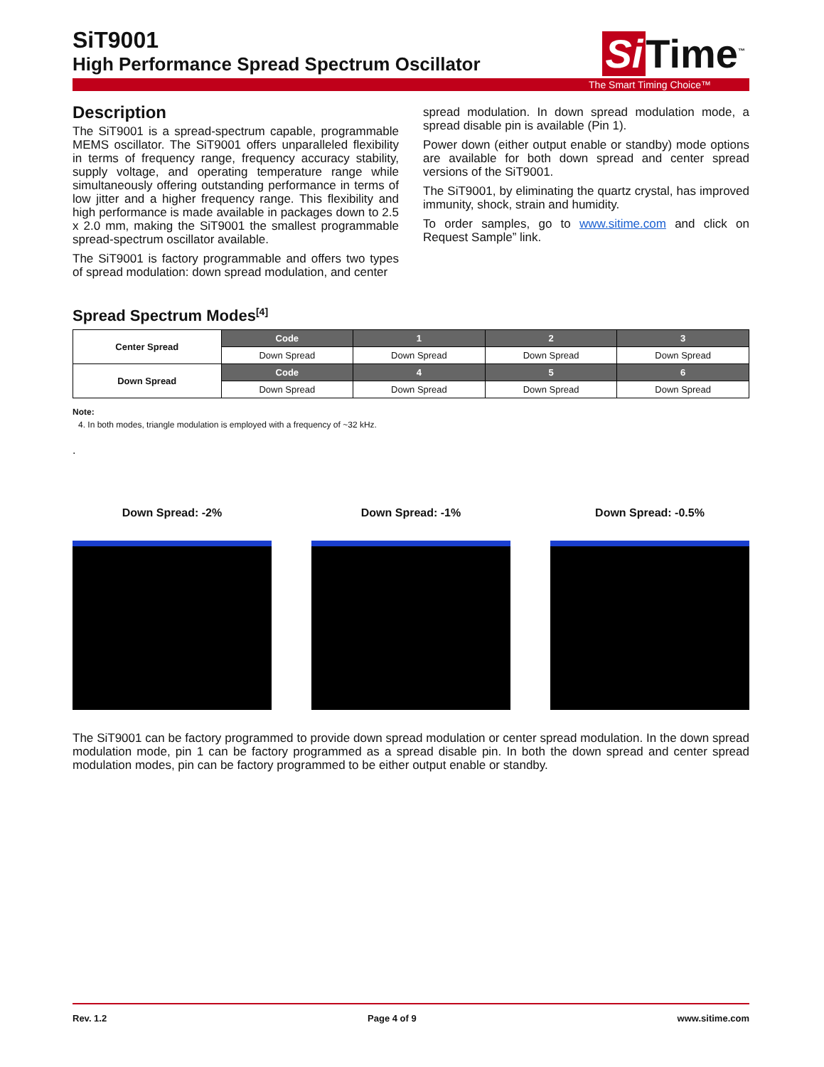Si Time<sup>™</sup>
SiT9001
High Performance Spread Spectrum Oscillator
The Smart Timing Choice™
Description
The SiT9001 is a spread-spectrum capable, programmable MEMS oscillator. The SiT9001 offers unparalleled flexibility in terms of frequency range, frequency accuracy stability, supply voltage, and operating temperature range while simultaneously offering outstanding performance in terms of low jitter and a higher frequency range. This flexibility and high performance is made available in packages down to 2.5 x 2.0 mm, making the SiT9001 the smallest programmable spread-spectrum oscillator available.
The SiT9001 is factory programmable and offers two types of spread modulation: down spread modulation, and center
spread modulation. In down spread modulation mode, a spread disable pin is available (Pin 1).
Power down (either output enable or standby) mode options are available for both down spread and center spread versions of the SiT9001.
The SiT9001, by eliminating the quartz crystal, has improved immunity, shock, strain and humidity.
To order samples, go to www.sitime.com and click on Request Sample” link.
Spread Spectrum Modes<sup>[4]</sup>
| Center Spread | Code | 1 | 2 | 3 |
| --- | --- | --- | --- | --- |
| | Down Spread | Down Spread | Down Spread | Down Spread |
| Down Spread | Code | 4 | 5 | 6 |
| | Down Spread | Down Spread | Down Spread | Down Spread |
Note:
4. In both modes, triangle modulation is employed with a frequency of ~32 kHz.
.
Down Spread: -2% Down Spread: -1% Down Spread: -0.5%
The SiT9001 can be factory programmed to provide down spread modulation or center spread modulation. In the down spread modulation mode, pin 1 can be factory programmed as a spread disable pin. In both the down spread and center spread modulation modes, pin can be factory programmed to be either output enable or standby.
Rev. 1.2 Page 4 of 9 www.sitime.com